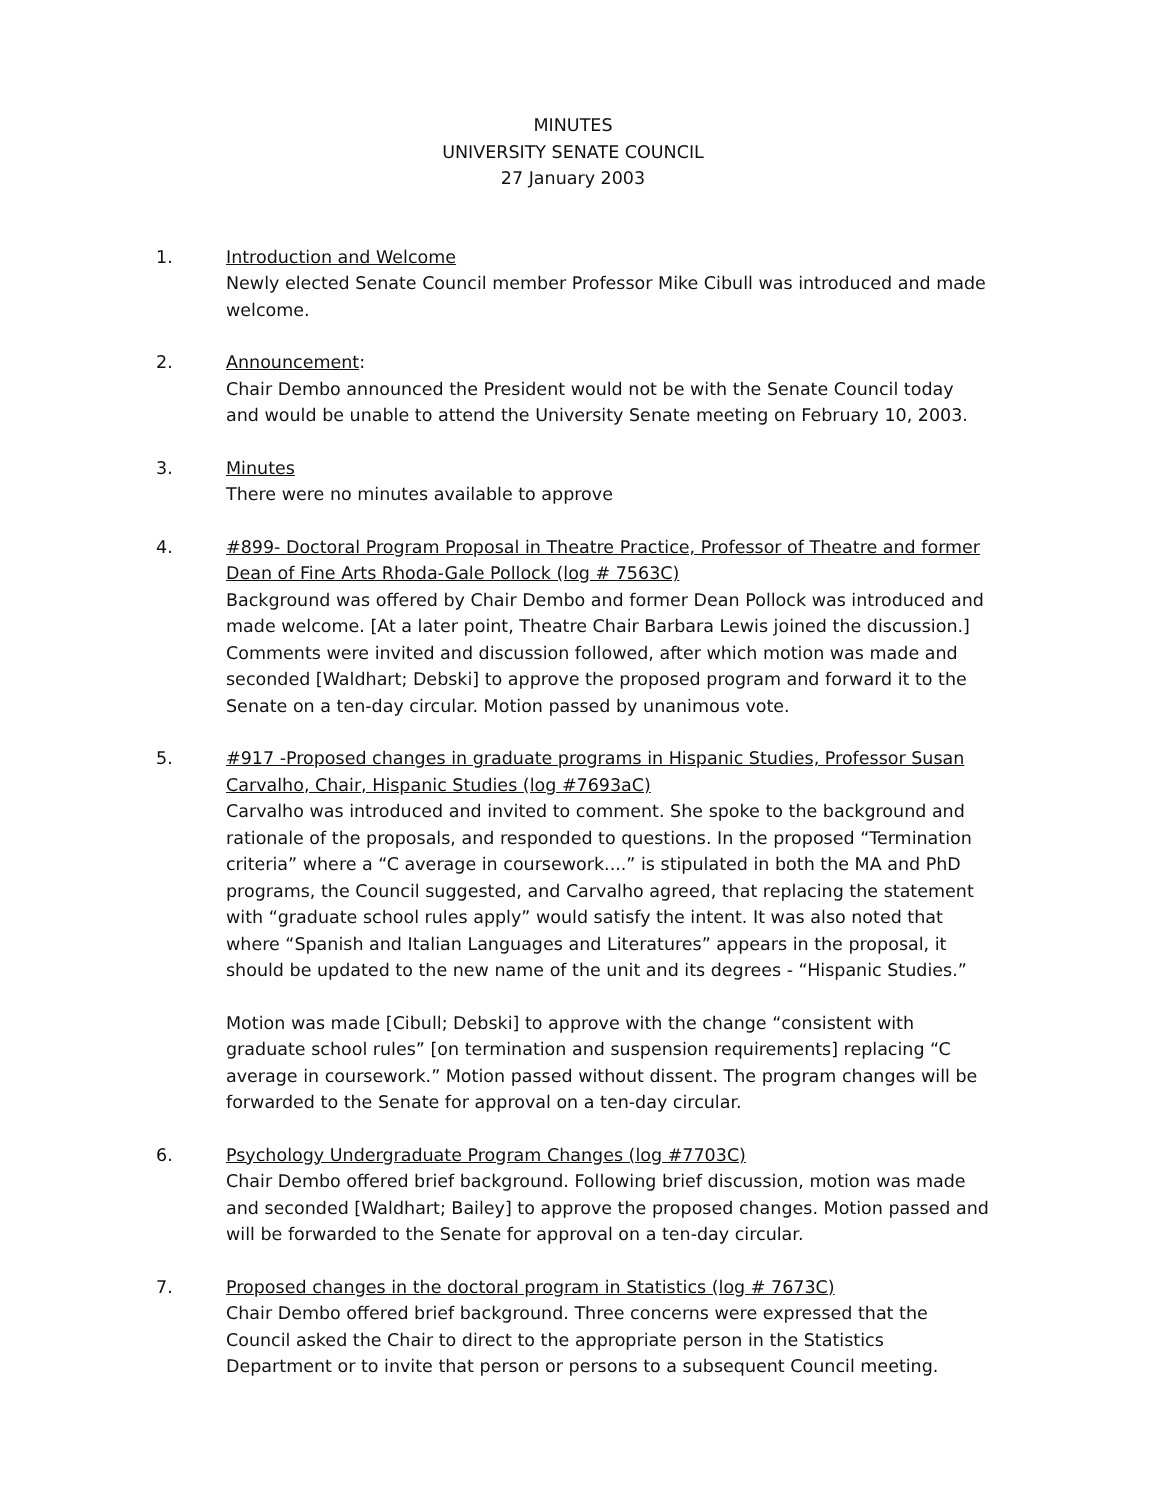MINUTES
UNIVERSITY SENATE COUNCIL
27 January 2003
1. Introduction and Welcome
Newly elected Senate Council member Professor Mike Cibull was introduced and made welcome.
2. Announcement:
Chair Dembo announced the President would not be with the Senate Council today and would be unable to attend the University Senate meeting on February 10, 2003.
3. Minutes
There were no minutes available to approve
4. #899- Doctoral Program Proposal in Theatre Practice, Professor of Theatre and former Dean of Fine Arts Rhoda-Gale Pollock (log # 7563C)
Background was offered by Chair Dembo and former Dean Pollock was introduced and made welcome. [At a later point, Theatre Chair Barbara Lewis joined the discussion.] Comments were invited and discussion followed, after which motion was made and seconded [Waldhart; Debski] to approve the proposed program and forward it to the Senate on a ten-day circular. Motion passed by unanimous vote.
5. #917 -Proposed changes in graduate programs in Hispanic Studies, Professor Susan Carvalho, Chair, Hispanic Studies (log #7693aC)
Carvalho was introduced and invited to comment. She spoke to the background and rationale of the proposals, and responded to questions. In the proposed “Termination criteria” where a “C average in coursework....” is stipulated in both the MA and PhD programs, the Council suggested, and Carvalho agreed, that replacing the statement with “graduate school rules apply” would satisfy the intent. It was also noted that where “Spanish and Italian Languages and Literatures” appears in the proposal, it should be updated to the new name of the unit and its degrees - “Hispanic Studies.”
Motion was made [Cibull; Debski] to approve with the change “consistent with graduate school rules” [on termination and suspension requirements] replacing “C average in coursework.” Motion passed without dissent. The program changes will be forwarded to the Senate for approval on a ten-day circular.
6. Psychology Undergraduate Program Changes (log #7703C)
Chair Dembo offered brief background. Following brief discussion, motion was made and seconded [Waldhart; Bailey] to approve the proposed changes. Motion passed and will be forwarded to the Senate for approval on a ten-day circular.
7. Proposed changes in the doctoral program in Statistics (log # 7673C)
Chair Dembo offered brief background. Three concerns were expressed that the Council asked the Chair to direct to the appropriate person in the Statistics Department or to invite that person or persons to a subsequent Council meeting.